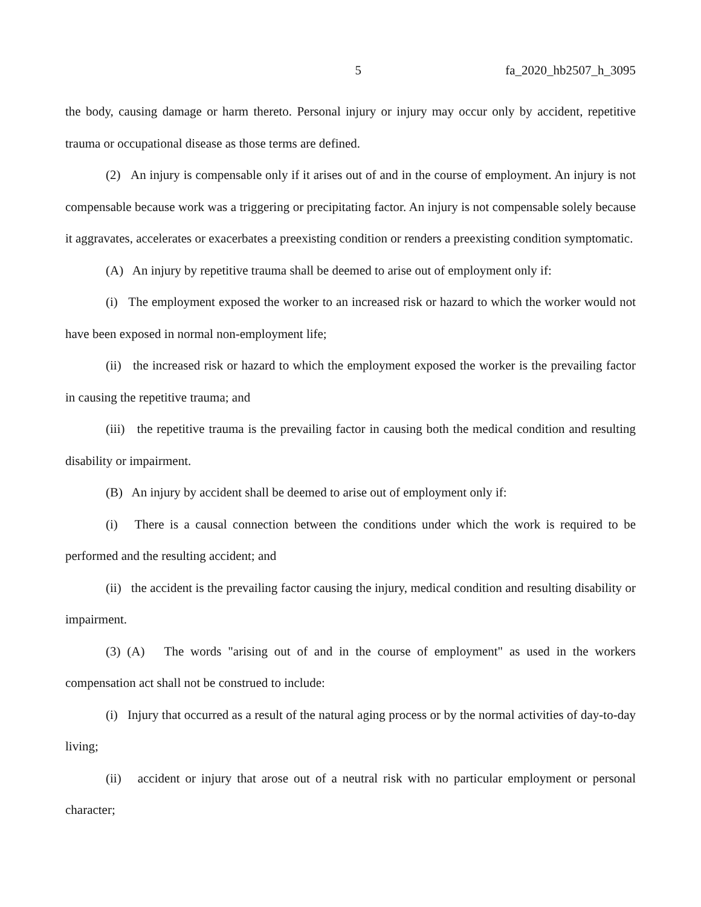5 fa_2020_hb2507_h_3095
the body, causing damage or harm thereto. Personal injury or injury may occur only by accident, repetitive trauma or occupational disease as those terms are defined.
(2) An injury is compensable only if it arises out of and in the course of employment. An injury is not compensable because work was a triggering or precipitating factor. An injury is not compensable solely because it aggravates, accelerates or exacerbates a preexisting condition or renders a preexisting condition symptomatic.
(A) An injury by repetitive trauma shall be deemed to arise out of employment only if:
(i) The employment exposed the worker to an increased risk or hazard to which the worker would not have been exposed in normal non-employment life;
(ii) the increased risk or hazard to which the employment exposed the worker is the prevailing factor in causing the repetitive trauma; and
(iii) the repetitive trauma is the prevailing factor in causing both the medical condition and resulting disability or impairment.
(B) An injury by accident shall be deemed to arise out of employment only if:
(i) There is a causal connection between the conditions under which the work is required to be performed and the resulting accident; and
(ii) the accident is the prevailing factor causing the injury, medical condition and resulting disability or impairment.
(3) (A) The words "arising out of and in the course of employment" as used in the workers compensation act shall not be construed to include:
(i) Injury that occurred as a result of the natural aging process or by the normal activities of day-to-day living;
(ii) accident or injury that arose out of a neutral risk with no particular employment or personal character;